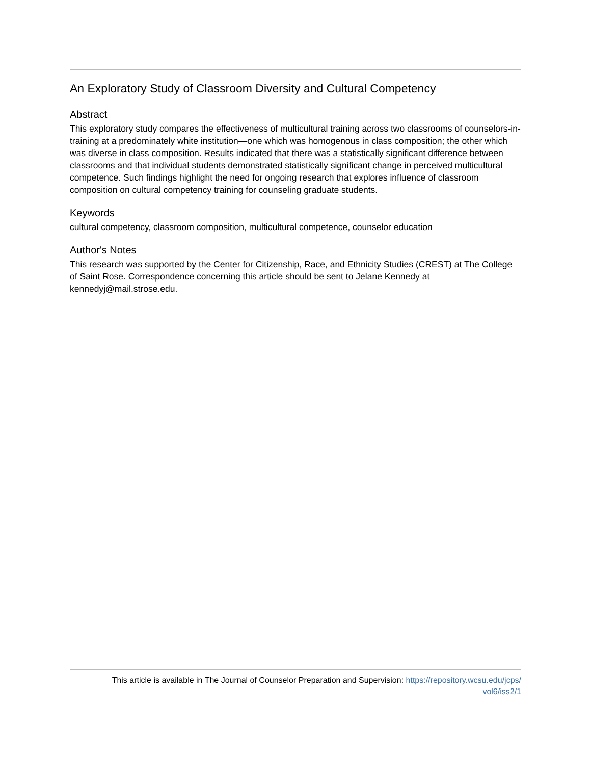An Exploratory Study of Classroom Diversity and Cultural Competency
Abstract
This exploratory study compares the effectiveness of multicultural training across two classrooms of counselors-in-training at a predominately white institution—one which was homogenous in class composition; the other which was diverse in class composition. Results indicated that there was a statistically significant difference between classrooms and that individual students demonstrated statistically significant change in perceived multicultural competence. Such findings highlight the need for ongoing research that explores influence of classroom composition on cultural competency training for counseling graduate students.
Keywords
cultural competency, classroom composition, multicultural competence, counselor education
Author's Notes
This research was supported by the Center for Citizenship, Race, and Ethnicity Studies (CREST) at The College of Saint Rose. Correspondence concerning this article should be sent to Jelane Kennedy at kennedyj@mail.strose.edu.
This article is available in The Journal of Counselor Preparation and Supervision: https://repository.wcsu.edu/jcps/
vol6/iss2/1